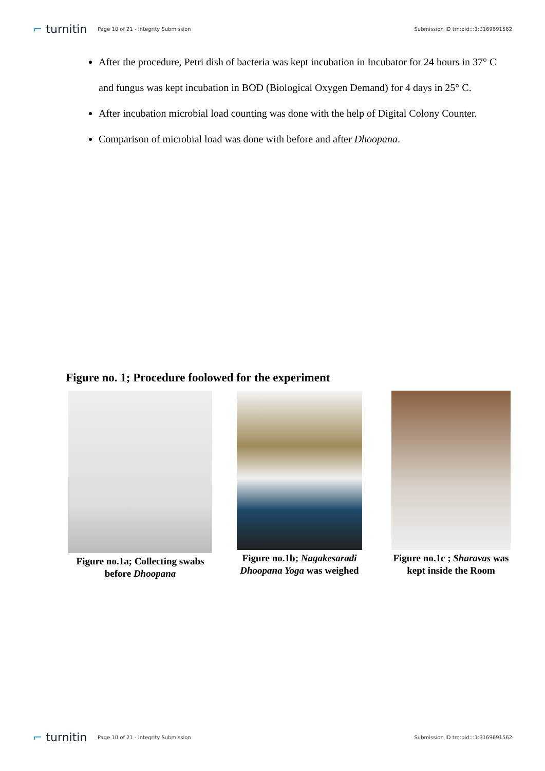⌐ turnitin
Page 10 of 21 - Integrity Submission
Submission ID trn:oid:::1:3169691562
After the procedure, Petri dish of bacteria was kept incubation in Incubator for 24 hours in 37° C and fungus was kept incubation in BOD (Biological Oxygen Demand) for 4 days in 25° C.
After incubation microbial load counting was done with the help of Digital Colony Counter.
Comparison of microbial load was done with before and after Dhoopana.
Figure no. 1; Procedure foolowed for the experiment
Figure no.1a; Collecting swabs before Dhoopana
Figure no.1b; Nagakesaradi Dhoopana Yoga was weighed
Figure no.1c ; Sharavas was kept inside the Room
⌐ turnitin
Page 10 of 21 - Integrity Submission
Submission ID trn:oid:::1:3169691562